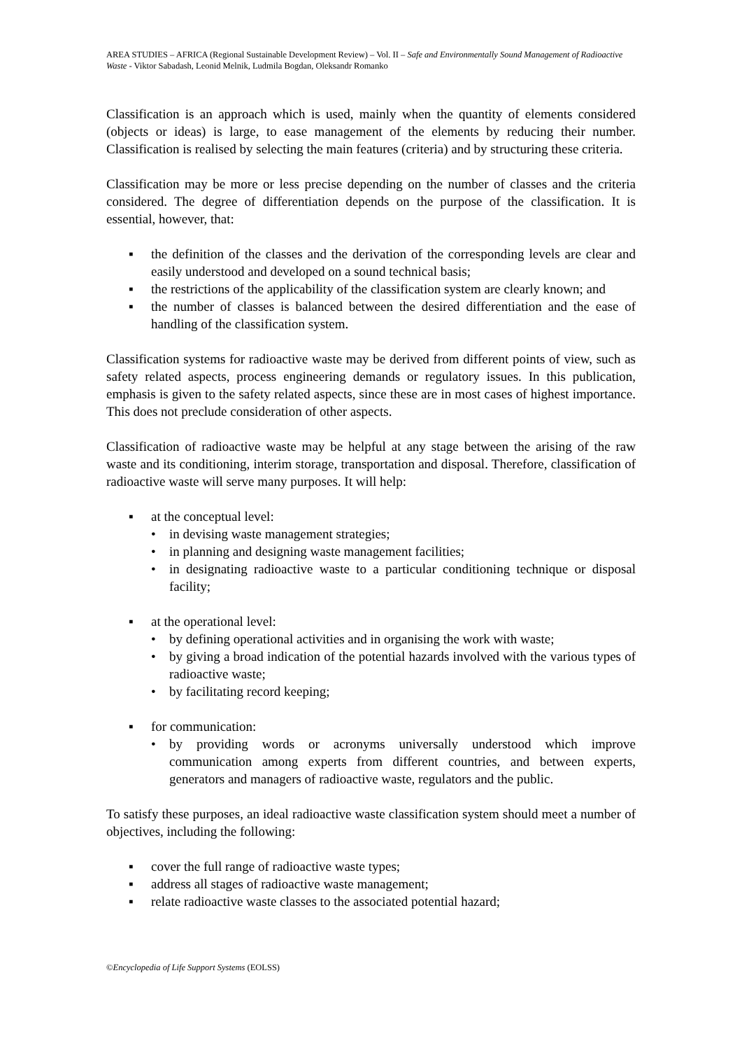AREA STUDIES – AFRICA (Regional Sustainable Development Review) – Vol. II – Safe and Environmentally Sound Management of Radioactive Waste - Viktor Sabadash, Leonid Melnik, Ludmila Bogdan, Oleksandr Romanko
Classification is an approach which is used, mainly when the quantity of elements considered (objects or ideas) is large, to ease management of the elements by reducing their number. Classification is realised by selecting the main features (criteria) and by structuring these criteria.
Classification may be more or less precise depending on the number of classes and the criteria considered. The degree of differentiation depends on the purpose of the classification. It is essential, however, that:
▪ the definition of the classes and the derivation of the corresponding levels are clear and easily understood and developed on a sound technical basis;
▪ the restrictions of the applicability of the classification system are clearly known; and
▪ the number of classes is balanced between the desired differentiation and the ease of handling of the classification system.
Classification systems for radioactive waste may be derived from different points of view, such as safety related aspects, process engineering demands or regulatory issues. In this publication, emphasis is given to the safety related aspects, since these are in most cases of highest importance. This does not preclude consideration of other aspects.
Classification of radioactive waste may be helpful at any stage between the arising of the raw waste and its conditioning, interim storage, transportation and disposal. Therefore, classification of radioactive waste will serve many purposes. It will help:
▪ at the conceptual level:
• in devising waste management strategies;
• in planning and designing waste management facilities;
• in designating radioactive waste to a particular conditioning technique or disposal facility;
▪ at the operational level:
• by defining operational activities and in organising the work with waste;
• by giving a broad indication of the potential hazards involved with the various types of radioactive waste;
• by facilitating record keeping;
▪ for communication:
• by providing words or acronyms universally understood which improve communication among experts from different countries, and between experts, generators and managers of radioactive waste, regulators and the public.
To satisfy these purposes, an ideal radioactive waste classification system should meet a number of objectives, including the following:
▪ cover the full range of radioactive waste types;
▪ address all stages of radioactive waste management;
▪ relate radioactive waste classes to the associated potential hazard;
©Encyclopedia of Life Support Systems (EOLSS)